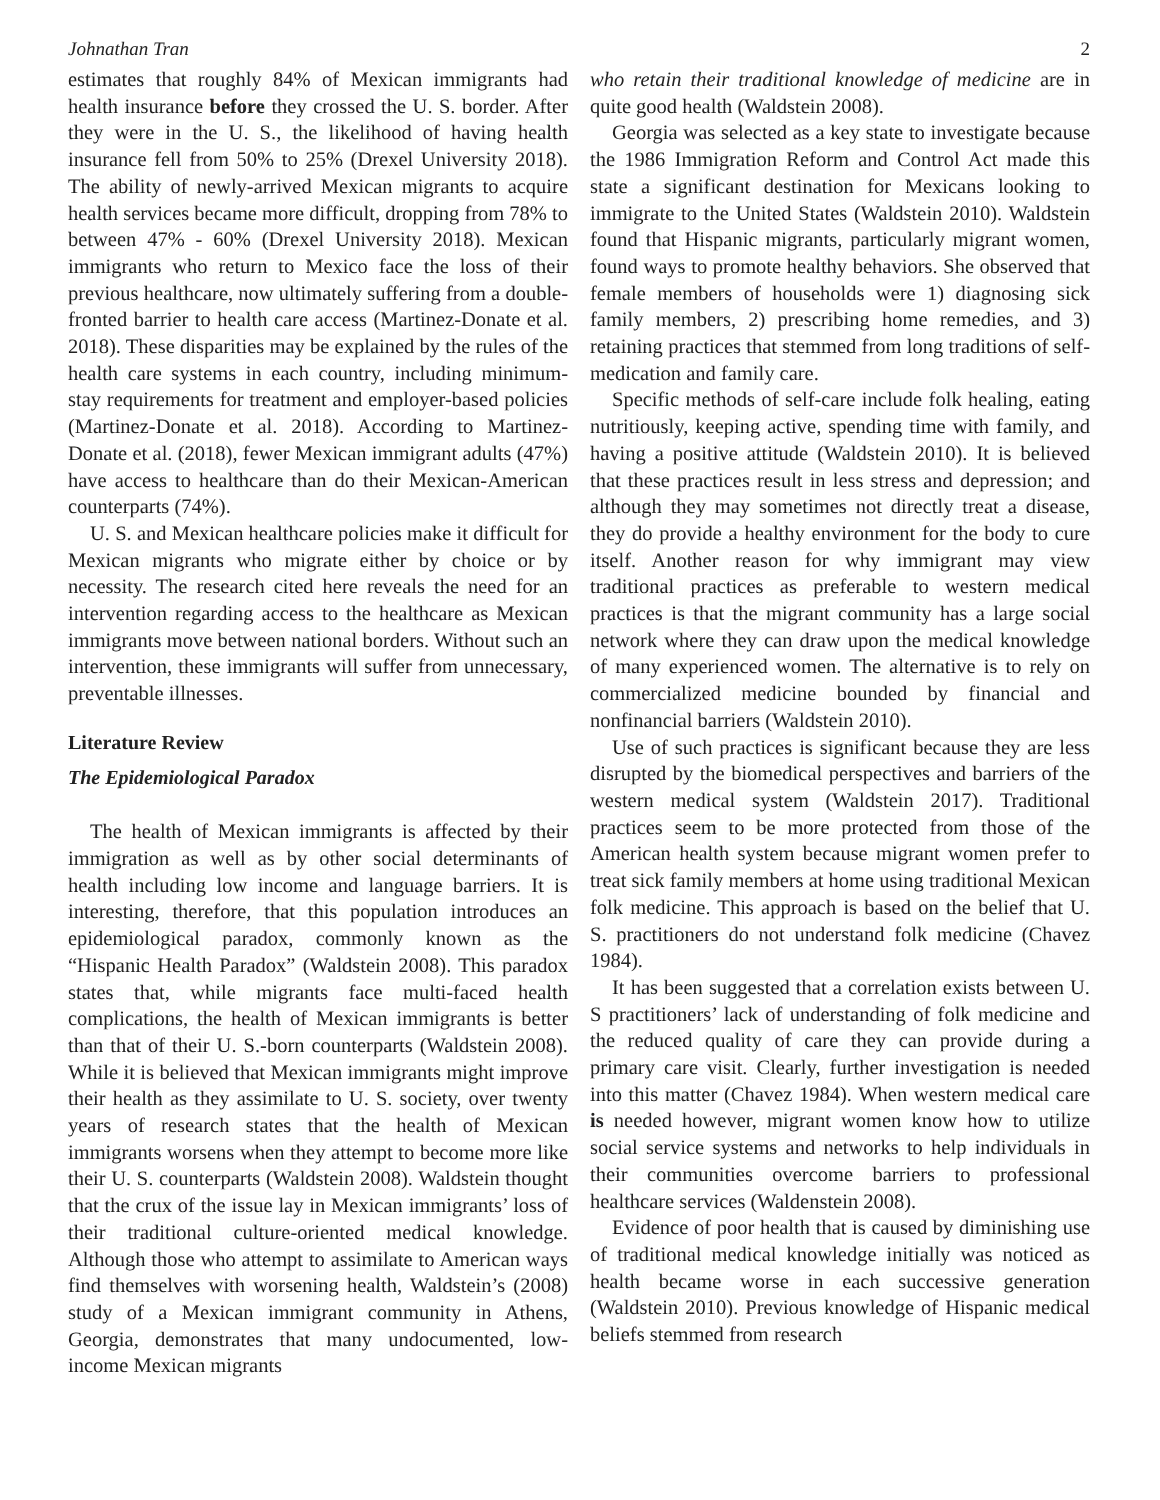Johnathan Tran 2
estimates that roughly 84% of Mexican immigrants had health insurance before they crossed the U. S. border. After they were in the U. S., the likelihood of having health insurance fell from 50% to 25% (Drexel University 2018). The ability of newly-arrived Mexican migrants to acquire health services became more difficult, dropping from 78% to between 47% - 60% (Drexel University 2018). Mexican immigrants who return to Mexico face the loss of their previous healthcare, now ultimately suffering from a double-fronted barrier to health care access (Martinez-Donate et al. 2018). These disparities may be explained by the rules of the health care systems in each country, including minimum-stay requirements for treatment and employer-based policies (Martinez-Donate et al. 2018). According to Martinez-Donate et al. (2018), fewer Mexican immigrant adults (47%) have access to healthcare than do their Mexican-American counterparts (74%).
U. S. and Mexican healthcare policies make it difficult for Mexican migrants who migrate either by choice or by necessity. The research cited here reveals the need for an intervention regarding access to the healthcare as Mexican immigrants move between national borders. Without such an intervention, these immigrants will suffer from unnecessary, preventable illnesses.
Literature Review
The Epidemiological Paradox
The health of Mexican immigrants is affected by their immigration as well as by other social determinants of health including low income and language barriers. It is interesting, therefore, that this population introduces an epidemiological paradox, commonly known as the “Hispanic Health Paradox” (Waldstein 2008). This paradox states that, while migrants face multi-faced health complications, the health of Mexican immigrants is better than that of their U. S.-born counterparts (Waldstein 2008). While it is believed that Mexican immigrants might improve their health as they assimilate to U. S. society, over twenty years of research states that the health of Mexican immigrants worsens when they attempt to become more like their U. S. counterparts (Waldstein 2008). Waldstein thought that the crux of the issue lay in Mexican immigrants’ loss of their traditional culture-oriented medical knowledge. Although those who attempt to assimilate to American ways find themselves with worsening health, Waldstein’s (2008) study of a Mexican immigrant community in Athens, Georgia, demonstrates that many undocumented, low-income Mexican migrants
who retain their traditional knowledge of medicine are in quite good health (Waldstein 2008).
Georgia was selected as a key state to investigate because the 1986 Immigration Reform and Control Act made this state a significant destination for Mexicans looking to immigrate to the United States (Waldstein 2010). Waldstein found that Hispanic migrants, particularly migrant women, found ways to promote healthy behaviors. She observed that female members of households were 1) diagnosing sick family members, 2) prescribing home remedies, and 3) retaining practices that stemmed from long traditions of self-medication and family care.
Specific methods of self-care include folk healing, eating nutritiously, keeping active, spending time with family, and having a positive attitude (Waldstein 2010). It is believed that these practices result in less stress and depression; and although they may sometimes not directly treat a disease, they do provide a healthy environment for the body to cure itself. Another reason for why immigrant may view traditional practices as preferable to western medical practices is that the migrant community has a large social network where they can draw upon the medical knowledge of many experienced women. The alternative is to rely on commercialized medicine bounded by financial and nonfinancial barriers (Waldstein 2010).
Use of such practices is significant because they are less disrupted by the biomedical perspectives and barriers of the western medical system (Waldstein 2017). Traditional practices seem to be more protected from those of the American health system because migrant women prefer to treat sick family members at home using traditional Mexican folk medicine. This approach is based on the belief that U. S. practitioners do not understand folk medicine (Chavez 1984).
It has been suggested that a correlation exists between U. S practitioners’ lack of understanding of folk medicine and the reduced quality of care they can provide during a primary care visit. Clearly, further investigation is needed into this matter (Chavez 1984). When western medical care is needed however, migrant women know how to utilize social service systems and networks to help individuals in their communities overcome barriers to professional healthcare services (Waldenstein 2008).
Evidence of poor health that is caused by diminishing use of traditional medical knowledge initially was noticed as health became worse in each successive generation (Waldstein 2010). Previous knowledge of Hispanic medical beliefs stemmed from research